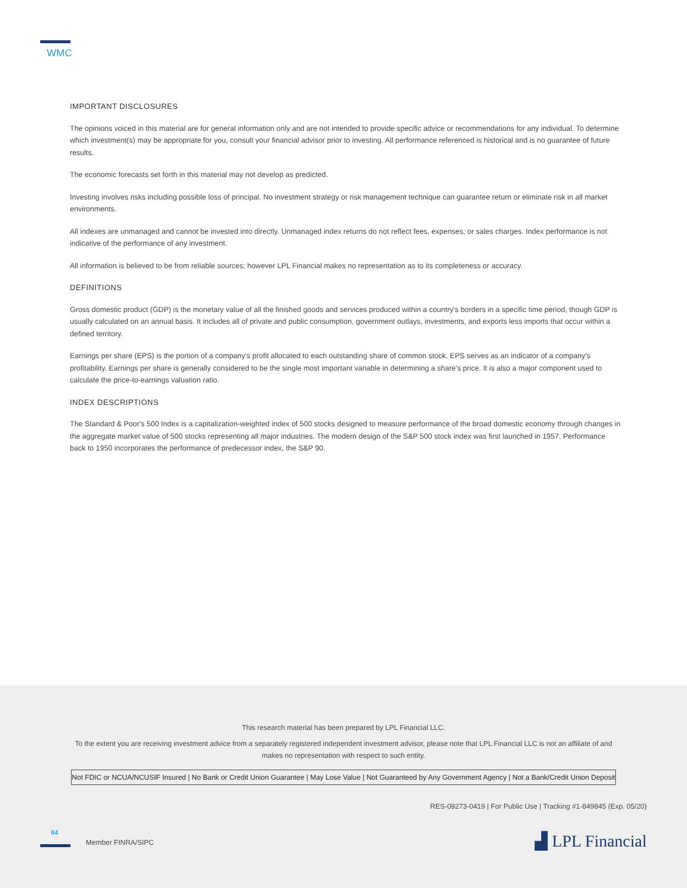WMC
IMPORTANT DISCLOSURES
The opinions voiced in this material are for general information only and are not intended to provide specific advice or recommendations for any individual. To determine which investment(s) may be appropriate for you, consult your financial advisor prior to investing. All performance referenced is historical and is no guarantee of future results.
The economic forecasts set forth in this material may not develop as predicted.
Investing involves risks including possible loss of principal. No investment strategy or risk management technique can guarantee return or eliminate risk in all market environments.
All indexes are unmanaged and cannot be invested into directly. Unmanaged index returns do not reflect fees, expenses, or sales charges. Index performance is not indicative of the performance of any investment.
All information is believed to be from reliable sources; however LPL Financial makes no representation as to its completeness or accuracy.
DEFINITIONS
Gross domestic product (GDP) is the monetary value of all the finished goods and services produced within a country's borders in a specific time period, though GDP is usually calculated on an annual basis. It includes all of private and public consumption, government outlays, investments, and exports less imports that occur within a defined territory.
Earnings per share (EPS) is the portion of a company's profit allocated to each outstanding share of common stock. EPS serves as an indicator of a company's profitability. Earnings per share is generally considered to be the single most important variable in determining a share's price. It is also a major component used to calculate the price-to-earnings valuation ratio.
INDEX DESCRIPTIONS
The Standard & Poor's 500 Index is a capitalization-weighted index of 500 stocks designed to measure performance of the broad domestic economy through changes in the aggregate market value of 500 stocks representing all major industries. The modern design of the S&P 500 stock index was first launched in 1957. Performance back to 1950 incorporates the performance of predecessor index, the S&P 90.
This research material has been prepared by LPL Financial LLC.
To the extent you are receiving investment advice from a separately registered independent investment advisor, please note that LPL Financial LLC is not an affiliate of and makes no representation with respect to such entity.
Not FDIC or NCUA/NCUSIF Insured | No Bank or Credit Union Guarantee | May Lose Value | Not Guaranteed by Any Government Agency | Not a Bank/Credit Union Deposit
RES-09273-0419 | For Public Use | Tracking #1-849845 (Exp. 05/20)
04
Member FINRA/SIPC ▟ LPL Financial